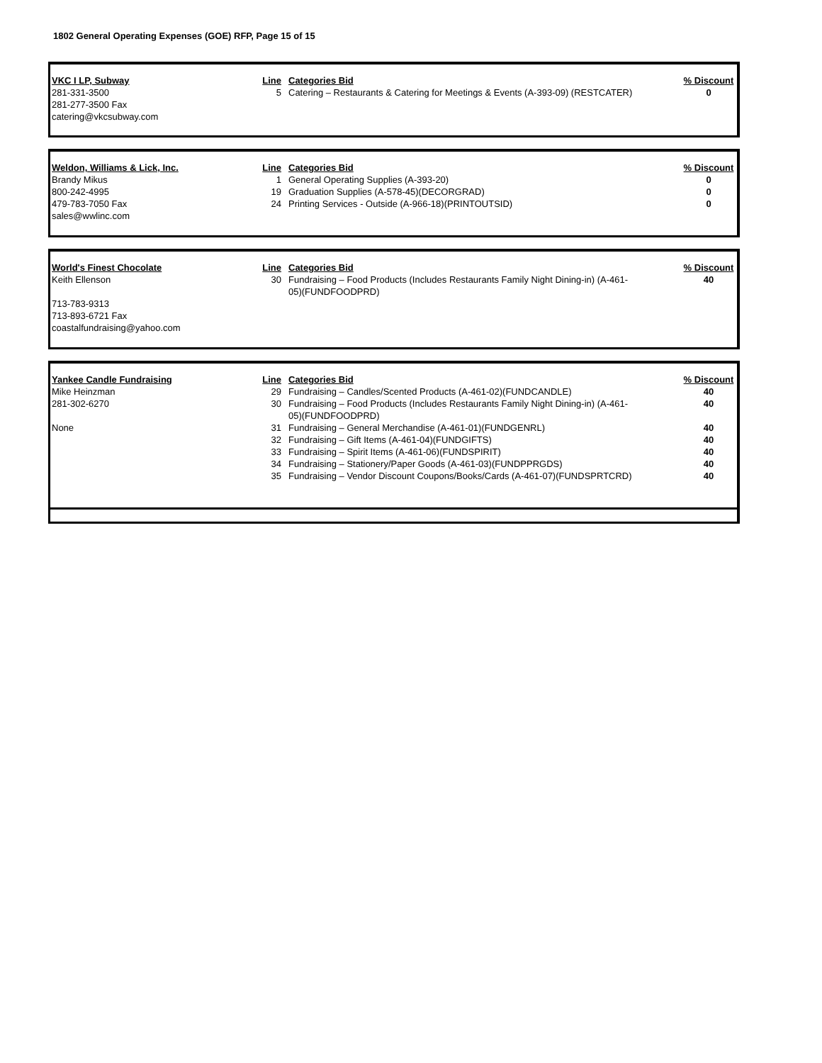1802 General Operating Expenses (GOE) RFP, Page 15 of 15
| VKC I LP, Subway | Line | Categories Bid | % Discount |
| --- | --- | --- | --- |
| 281-331-3500 | 5 | Catering – Restaurants & Catering for Meetings & Events (A-393-09) (RESTCATER) | 0 |
| 281-277-3500 Fax | | | |
| catering@vkcsubway.com | | | |
| Weldon, Williams & Lick, Inc. | Line | Categories Bid | % Discount |
| --- | --- | --- | --- |
| Brandy Mikus | 1 | General Operating Supplies (A-393-20) | 0 |
| 800-242-4995 | 19 | Graduation Supplies (A-578-45)(DECORGRAD) | 0 |
| 479-783-7050 Fax | 24 | Printing Services - Outside (A-966-18)(PRINTOUTSID) | 0 |
| sales@wwlinc.com | | | |
| World's Finest Chocolate | Line | Categories Bid | % Discount |
| --- | --- | --- | --- |
| Keith Ellenson | 30 | Fundraising – Food Products (Includes Restaurants Family Night Dining-in) (A-461- 05)(FUNDFOODPRD) | 40 |
| 713-783-9313 | | | |
| 713-893-6721 Fax | | | |
| coastalfundraising@yahoo.com | | | |
| Yankee Candle Fundraising | Line | Categories Bid | % Discount |
| --- | --- | --- | --- |
| Mike Heinzman | 29 | Fundraising – Candles/Scented Products (A-461-02)(FUNDCANDLE) | 40 |
| 281-302-6270 | 30 | Fundraising – Food Products (Includes Restaurants Family Night Dining-in) (A-461- 05)(FUNDFOODPRD) | 40 |
| None | 31 | Fundraising – General Merchandise (A-461-01)(FUNDGENRL) | 40 |
| | 32 | Fundraising – Gift Items (A-461-04)(FUNDGIFTS) | 40 |
| | 33 | Fundraising – Spirit Items (A-461-06)(FUNDSPIRIT) | 40 |
| | 34 | Fundraising – Stationery/Paper Goods (A-461-03)(FUNDPPRGDS) | 40 |
| | 35 | Fundraising – Vendor Discount Coupons/Books/Cards (A-461-07)(FUNDSPRTCRD) | 40 |